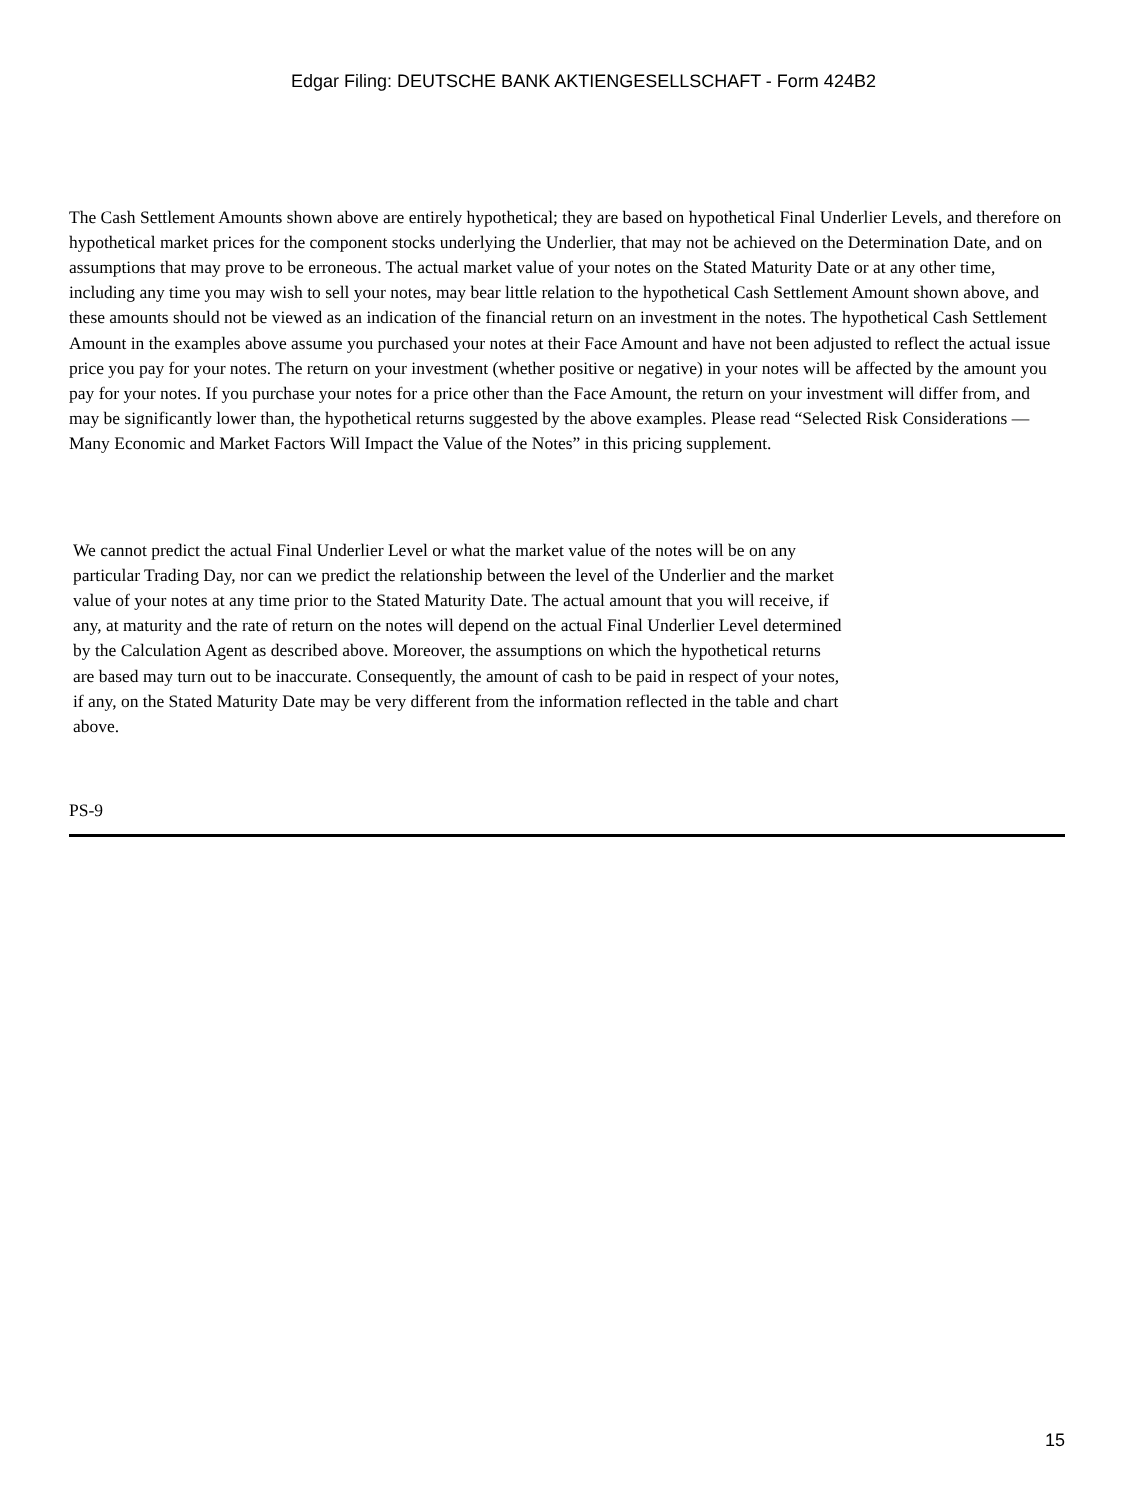Edgar Filing: DEUTSCHE BANK AKTIENGESELLSCHAFT - Form 424B2
The Cash Settlement Amounts shown above are entirely hypothetical; they are based on hypothetical Final Underlier Levels, and therefore on hypothetical market prices for the component stocks underlying the Underlier, that may not be achieved on the Determination Date, and on assumptions that may prove to be erroneous. The actual market value of your notes on the Stated Maturity Date or at any other time, including any time you may wish to sell your notes, may bear little relation to the hypothetical Cash Settlement Amount shown above, and these amounts should not be viewed as an indication of the financial return on an investment in the notes. The hypothetical Cash Settlement Amount in the examples above assume you purchased your notes at their Face Amount and have not been adjusted to reflect the actual issue price you pay for your notes. The return on your investment (whether positive or negative) in your notes will be affected by the amount you pay for your notes. If you purchase your notes for a price other than the Face Amount, the return on your investment will differ from, and may be significantly lower than, the hypothetical returns suggested by the above examples. Please read “Selected Risk Considerations — Many Economic and Market Factors Will Impact the Value of the Notes” in this pricing supplement.
We cannot predict the actual Final Underlier Level or what the market value of the notes will be on any particular Trading Day, nor can we predict the relationship between the level of the Underlier and the market value of your notes at any time prior to the Stated Maturity Date. The actual amount that you will receive, if any, at maturity and the rate of return on the notes will depend on the actual Final Underlier Level determined by the Calculation Agent as described above. Moreover, the assumptions on which the hypothetical returns are based may turn out to be inaccurate. Consequently, the amount of cash to be paid in respect of your notes, if any, on the Stated Maturity Date may be very different from the information reflected in the table and chart above.
PS-9
15